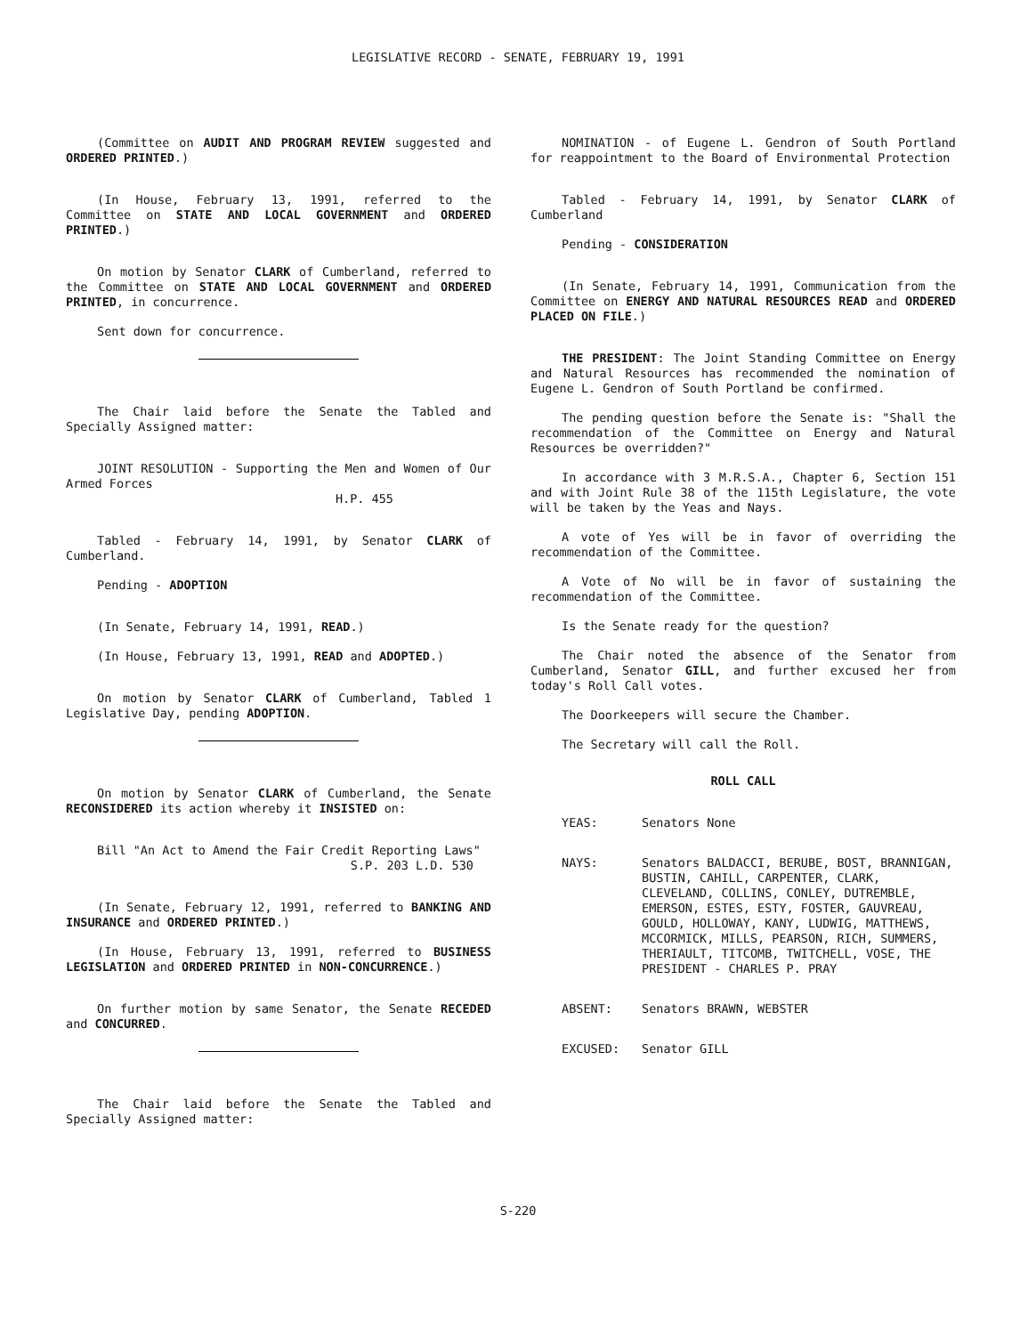LEGISLATIVE RECORD - SENATE, FEBRUARY 19, 1991
(Committee on AUDIT AND PROGRAM REVIEW suggested and ORDERED PRINTED.)
(In House, February 13, 1991, referred to the Committee on STATE AND LOCAL GOVERNMENT and ORDERED PRINTED.)
On motion by Senator CLARK of Cumberland, referred to the Committee on STATE AND LOCAL GOVERNMENT and ORDERED PRINTED, in concurrence.
Sent down for concurrence.
The Chair laid before the Senate the Tabled and Specially Assigned matter:
JOINT RESOLUTION - Supporting the Men and Women of Our Armed Forces
H.P. 455
Tabled - February 14, 1991, by Senator CLARK of Cumberland.
Pending - ADOPTION
(In Senate, February 14, 1991, READ.)
(In House, February 13, 1991, READ and ADOPTED.)
On motion by Senator CLARK of Cumberland, Tabled 1 Legislative Day, pending ADOPTION.
On motion by Senator CLARK of Cumberland, the Senate RECONSIDERED its action whereby it INSISTED on:
Bill "An Act to Amend the Fair Credit Reporting Laws"
S.P. 203 L.D. 530
(In Senate, February 12, 1991, referred to BANKING AND INSURANCE and ORDERED PRINTED.)
(In House, February 13, 1991, referred to BUSINESS LEGISLATION and ORDERED PRINTED in NON-CONCURRENCE.)
On further motion by same Senator, the Senate RECEDED and CONCURRED.
The Chair laid before the Senate the Tabled and Specially Assigned matter:
NOMINATION - of Eugene L. Gendron of South Portland for reappointment to the Board of Environmental Protection
Tabled - February 14, 1991, by Senator CLARK of Cumberland
Pending - CONSIDERATION
(In Senate, February 14, 1991, Communication from the Committee on ENERGY AND NATURAL RESOURCES READ and ORDERED PLACED ON FILE.)
THE PRESIDENT: The Joint Standing Committee on Energy and Natural Resources has recommended the nomination of Eugene L. Gendron of South Portland be confirmed.
The pending question before the Senate is: "Shall the recommendation of the Committee on Energy and Natural Resources be overridden?"
In accordance with 3 M.R.S.A., Chapter 6, Section 151 and with Joint Rule 38 of the 115th Legislature, the vote will be taken by the Yeas and Nays.
A vote of Yes will be in favor of overriding the recommendation of the Committee.
A Vote of No will be in favor of sustaining the recommendation of the Committee.
Is the Senate ready for the question?
The Chair noted the absence of the Senator from Cumberland, Senator GILL, and further excused her from today's Roll Call votes.
The Doorkeepers will secure the Chamber.
The Secretary will call the Roll.
ROLL CALL
YEAS: Senators None
NAYS: Senators BALDACCI, BERUBE, BOST, BRANNIGAN, BUSTIN, CAHILL, CARPENTER, CLARK, CLEVELAND, COLLINS, CONLEY, DUTREMBLE, EMERSON, ESTES, ESTY, FOSTER, GAUVREAU, GOULD, HOLLOWAY, KANY, LUDWIG, MATTHEWS, MCCORMICK, MILLS, PEARSON, RICH, SUMMERS, THERIAULT, TITCOMB, TWITCHELL, VOSE, THE PRESIDENT - CHARLES P. PRAY
ABSENT: Senators BRAWN, WEBSTER
EXCUSED: Senator GILL
S-220